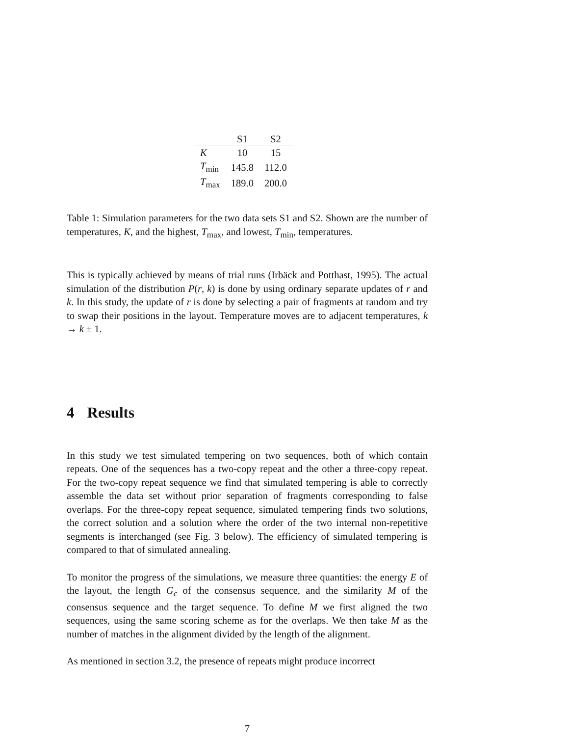| | S1 | S2 |
| --- | --- | --- |
| K | 10 | 15 |
| T<sub>min</sub> | 145.8 | 112.0 |
| T<sub>max</sub> | 189.0 | 200.0 |
Table 1: Simulation parameters for the two data sets S1 and S2. Shown are the number of temperatures, K, and the highest, T<sub>max</sub>, and lowest, T<sub>min</sub>, temperatures.
This is typically achieved by means of trial runs (Irbäck and Potthast, 1995). The actual simulation of the distribution P(r, k) is done by using ordinary separate updates of r and k. In this study, the update of r is done by selecting a pair of fragments at random and try to swap their positions in the layout. Temperature moves are to adjacent temperatures, k → k ± 1.
4 Results
In this study we test simulated tempering on two sequences, both of which contain repeats. One of the sequences has a two-copy repeat and the other a three-copy repeat. For the two-copy repeat sequence we find that simulated tempering is able to correctly assemble the data set without prior separation of fragments corresponding to false overlaps. For the three-copy repeat sequence, simulated tempering finds two solutions, the correct solution and a solution where the order of the two internal non-repetitive segments is interchanged (see Fig. 3 below). The efficiency of simulated tempering is compared to that of simulated annealing.
To monitor the progress of the simulations, we measure three quantities: the energy E of the layout, the length G<sub>c</sub> of the consensus sequence, and the similarity M of the consensus sequence and the target sequence. To define M we first aligned the two sequences, using the same scoring scheme as for the overlaps. We then take M as the number of matches in the alignment divided by the length of the alignment.
As mentioned in section 3.2, the presence of repeats might produce incorrect
7